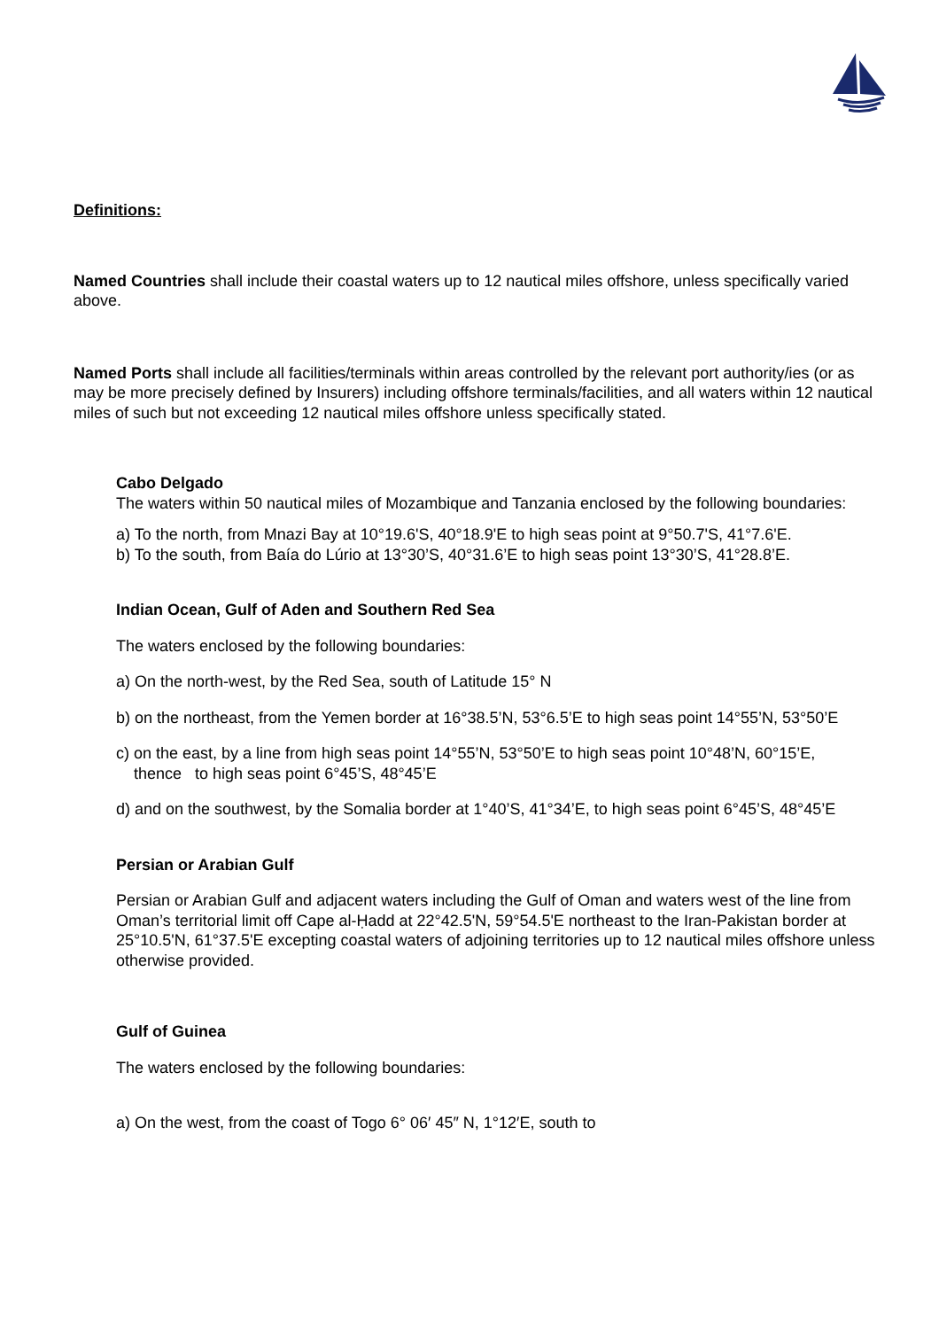Definitions:
Named Countries shall include their coastal waters up to 12 nautical miles offshore, unless specifically varied above.
Named Ports shall include all facilities/terminals within areas controlled by the relevant port authority/ies (or as may be more precisely defined by Insurers) including offshore terminals/facilities, and all waters within 12 nautical miles of such but not exceeding 12 nautical miles offshore unless specifically stated.
Cabo Delgado
The waters within 50 nautical miles of Mozambique and Tanzania enclosed by the following boundaries:
a) To the north, from Mnazi Bay at 10°19.6'S, 40°18.9'E to high seas point at 9°50.7'S, 41°7.6'E.
b) To the south, from Baía do Lúrio at 13°30’S, 40°31.6’E to high seas point 13°30’S, 41°28.8’E.
Indian Ocean, Gulf of Aden and Southern Red Sea
The waters enclosed by the following boundaries:
a) On the north-west, by the Red Sea, south of Latitude 15° N
b) on the northeast, from the Yemen border at 16°38.5’N, 53°6.5’E to high seas point 14°55’N, 53°50’E
c) on the east, by a line from high seas point 14°55’N, 53°50’E to high seas point 10°48’N, 60°15’E,
thence to high seas point 6°45’S, 48°45’E
d) and on the southwest, by the Somalia border at 1°40’S, 41°34’E, to high seas point 6°45’S, 48°45’E
Persian or Arabian Gulf
Persian or Arabian Gulf and adjacent waters including the Gulf of Oman and waters west of the line from Oman’s territorial limit off Cape al-Ḥadd at 22°42.5'N, 59°54.5'E northeast to the Iran-Pakistan border at 25°10.5'N, 61°37.5'E excepting coastal waters of adjoining territories up to 12 nautical miles offshore unless otherwise provided.
Gulf of Guinea
The waters enclosed by the following boundaries:
a) On the west, from the coast of Togo 6° 06′ 45″ N, 1°12′E, south to